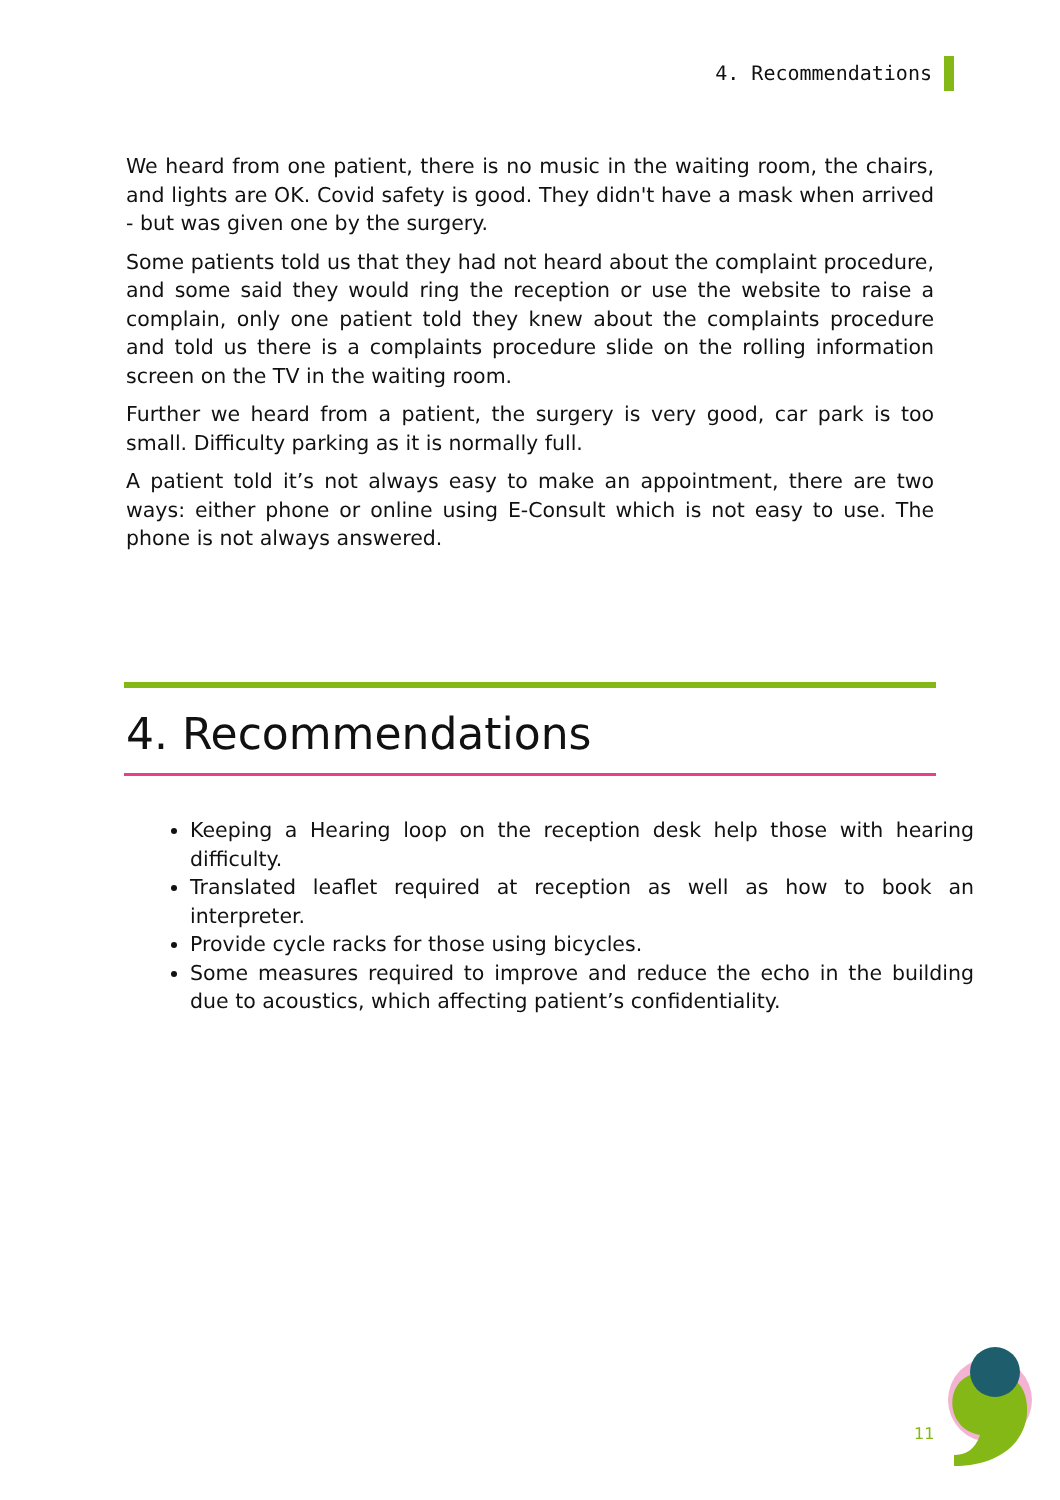4. Recommendations
We heard from one patient, there is no music in the waiting room, the chairs, and lights are OK. Covid safety is good. They didn't have a mask when arrived - but was given one by the surgery.
Some patients told us that they had not heard about the complaint procedure, and some said they would ring the reception or use the website to raise a complain, only one patient told they knew about the complaints procedure and told us there is a complaints procedure slide on the rolling information screen on the TV in the waiting room.
Further we heard from a patient, the surgery is very good, car park is too small. Difficulty parking as it is normally full.
A patient told it’s not always easy to make an appointment, there are two ways: either phone or online using E-Consult which is not easy to use. The phone is not always answered.
4. Recommendations
Keeping a Hearing loop on the reception desk help those with hearing difficulty.
Translated leaflet required at reception as well as how to book an interpreter.
Provide cycle racks for those using bicycles.
Some measures required to improve and reduce the echo in the building due to acoustics, which affecting patient’s confidentiality.
11